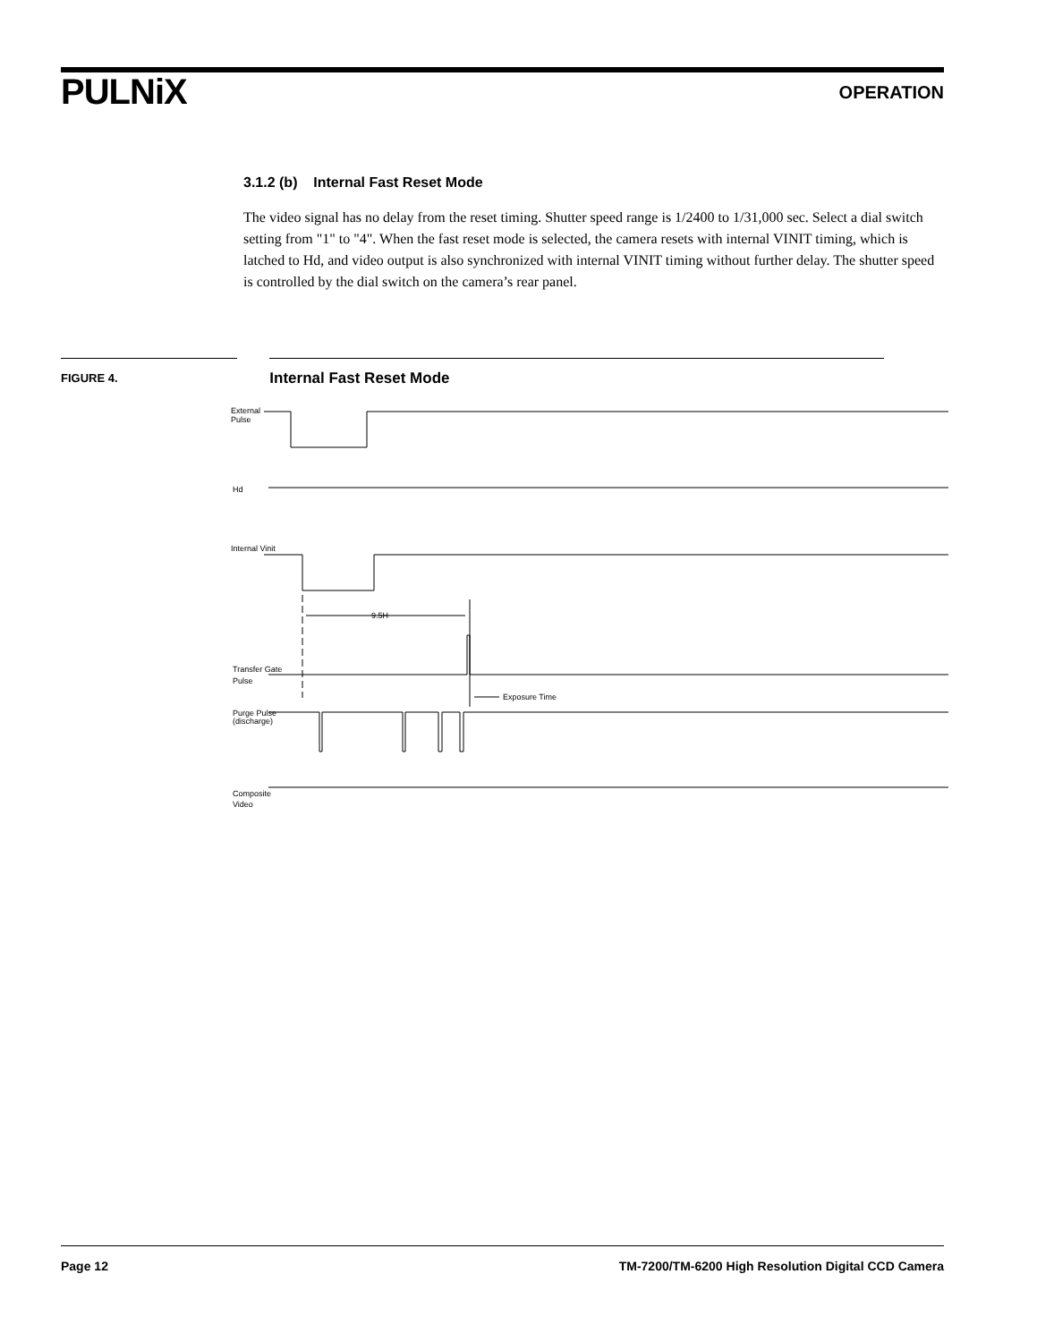PULNiX
OPERATION
3.1.2 (b) Internal Fast Reset Mode
The video signal has no delay from the reset timing. Shutter speed range is 1/2400 to 1/31,000 sec. Select a dial switch setting from "1" to "4". When the fast reset mode is selected, the camera resets with internal VINIT timing, which is latched to Hd, and video output is also synchronized with internal VINIT timing without further delay. The shutter speed is controlled by the dial switch on the camera’s rear panel.
FIGURE 4.
Internal Fast Reset Mode
External
Pulse
Hd
Internal Vinit
9.5H
Transfer Gate
Pulse
Exposure Time
Purge Pulse
(discharge)
Composite
Video
Page 12 TM-7200/TM-6200 High Resolution Digital CCD Camera